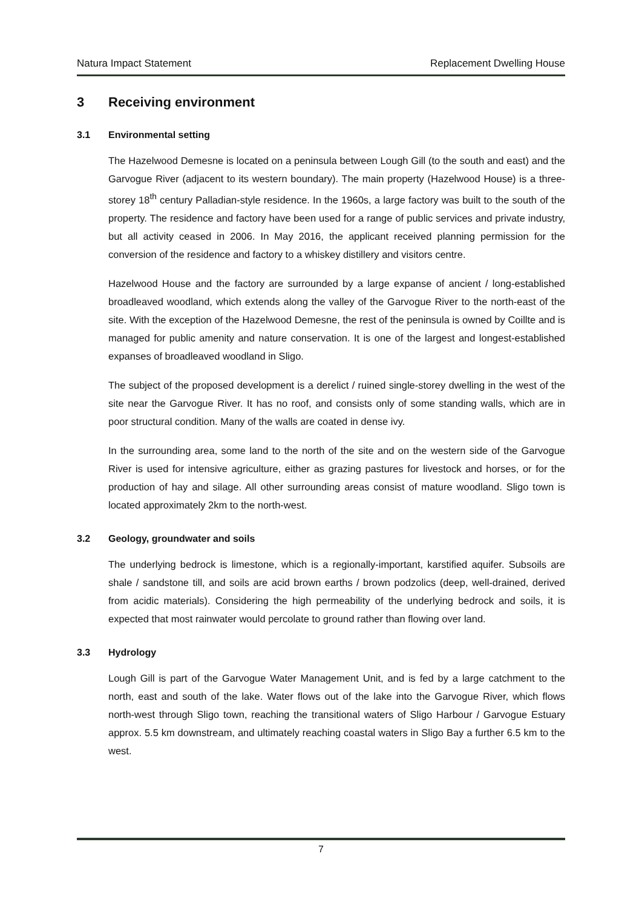Natura Impact Statement Replacement Dwelling House
3 Receiving environment
3.1 Environmental setting
The Hazelwood Demesne is located on a peninsula between Lough Gill (to the south and east) and the Garvogue River (adjacent to its western boundary). The main property (Hazelwood House) is a three-storey 18<sup>th</sup> century Palladian-style residence. In the 1960s, a large factory was built to the south of the property. The residence and factory have been used for a range of public services and private industry, but all activity ceased in 2006. In May 2016, the applicant received planning permission for the conversion of the residence and factory to a whiskey distillery and visitors centre.
Hazelwood House and the factory are surrounded by a large expanse of ancient / long-established broadleaved woodland, which extends along the valley of the Garvogue River to the north-east of the site. With the exception of the Hazelwood Demesne, the rest of the peninsula is owned by Coillte and is managed for public amenity and nature conservation. It is one of the largest and longest-established expanses of broadleaved woodland in Sligo.
The subject of the proposed development is a derelict / ruined single-storey dwelling in the west of the site near the Garvogue River. It has no roof, and consists only of some standing walls, which are in poor structural condition. Many of the walls are coated in dense ivy.
In the surrounding area, some land to the north of the site and on the western side of the Garvogue River is used for intensive agriculture, either as grazing pastures for livestock and horses, or for the production of hay and silage. All other surrounding areas consist of mature woodland. Sligo town is located approximately 2km to the north-west.
3.2 Geology, groundwater and soils
The underlying bedrock is limestone, which is a regionally-important, karstified aquifer. Subsoils are shale / sandstone till, and soils are acid brown earths / brown podzolics (deep, well-drained, derived from acidic materials). Considering the high permeability of the underlying bedrock and soils, it is expected that most rainwater would percolate to ground rather than flowing over land.
3.3 Hydrology
Lough Gill is part of the Garvogue Water Management Unit, and is fed by a large catchment to the north, east and south of the lake. Water flows out of the lake into the Garvogue River, which flows north-west through Sligo town, reaching the transitional waters of Sligo Harbour / Garvogue Estuary approx. 5.5 km downstream, and ultimately reaching coastal waters in Sligo Bay a further 6.5 km to the west.
7